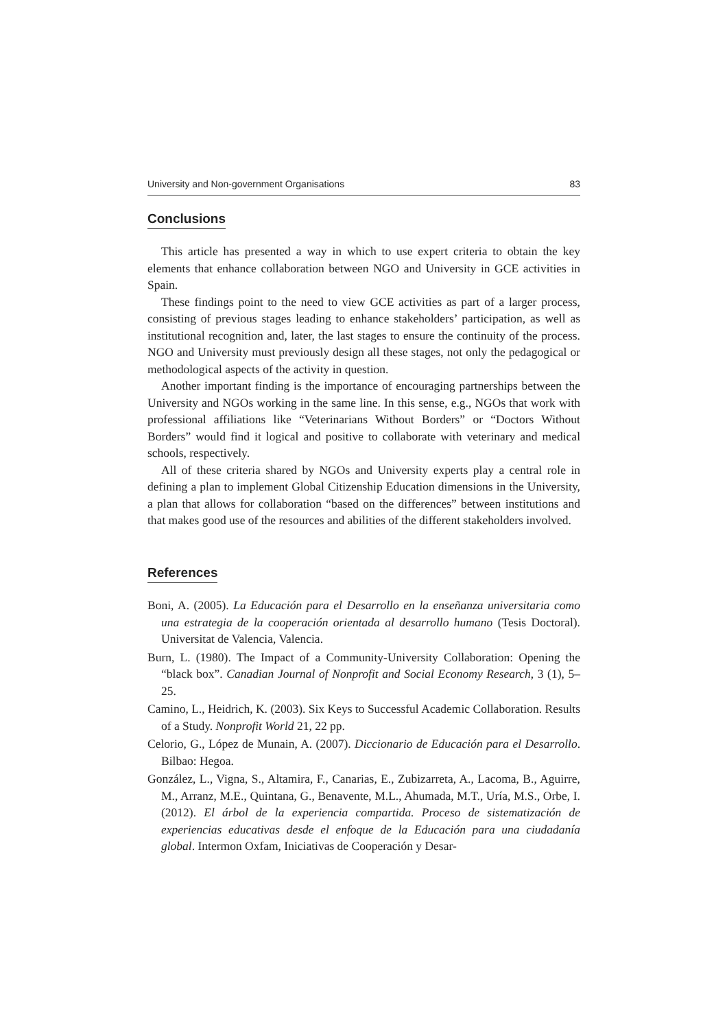University and Non-government Organisations 83
Conclusions
This article has presented a way in which to use expert criteria to obtain the key elements that enhance collaboration between NGO and University in GCE activities in Spain.
These findings point to the need to view GCE activities as part of a larger process, consisting of previous stages leading to enhance stakeholders’ participation, as well as institutional recognition and, later, the last stages to ensure the continuity of the process. NGO and University must previously design all these stages, not only the pedagogical or methodological aspects of the activity in question.
Another important finding is the importance of encouraging partnerships between the University and NGOs working in the same line. In this sense, e.g., NGOs that work with professional affiliations like “Veterinarians Without Borders” or “Doctors Without Borders” would find it logical and positive to collaborate with veterinary and medical schools, respectively.
All of these criteria shared by NGOs and University experts play a central role in defining a plan to implement Global Citizenship Education dimensions in the University, a plan that allows for collaboration “based on the differences” between institutions and that makes good use of the resources and abilities of the different stakeholders involved.
References
Boni, A. (2005). La Educación para el Desarrollo en la enseñanza universitaria como una estrategia de la cooperación orientada al desarrollo humano (Tesis Doctoral). Universitat de Valencia, Valencia.
Burn, L. (1980). The Impact of a Community-University Collaboration: Opening the “black box”. Canadian Journal of Nonprofit and Social Economy Research, 3 (1), 5–25.
Camino, L., Heidrich, K. (2003). Six Keys to Successful Academic Collaboration. Results of a Study. Nonprofit World 21, 22 pp.
Celorio, G., López de Munain, A. (2007). Diccionario de Educación para el Desarrollo. Bilbao: Hegoa.
González, L., Vigna, S., Altamira, F., Canarias, E., Zubizarreta, A., Lacoma, B., Aguirre, M., Arranz, M.E., Quintana, G., Benavente, M.L., Ahumada, M.T., Uría, M.S., Orbe, I. (2012). El árbol de la experiencia compartida. Proceso de sistematización de experiencias educativas desde el enfoque de la Educación para una ciudadanía global. Intermon Oxfam, Iniciativas de Cooperación y Desar-